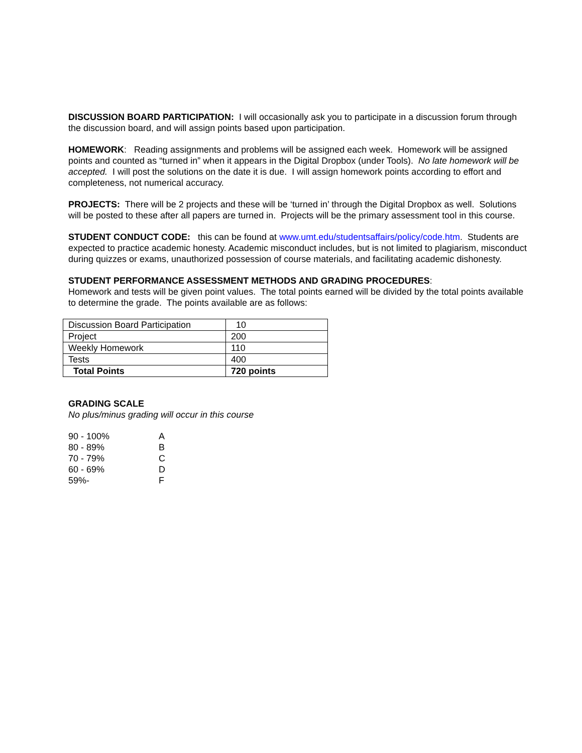DISCUSSION BOARD PARTICIPATION: I will occasionally ask you to participate in a discussion forum through the discussion board, and will assign points based upon participation.
HOMEWORK: Reading assignments and problems will be assigned each week. Homework will be assigned points and counted as “turned in” when it appears in the Digital Dropbox (under Tools). No late homework will be accepted. I will post the solutions on the date it is due. I will assign homework points according to effort and completeness, not numerical accuracy.
PROJECTS: There will be 2 projects and these will be ‘turned in’ through the Digital Dropbox as well. Solutions will be posted to these after all papers are turned in. Projects will be the primary assessment tool in this course.
STUDENT CONDUCT CODE: this can be found at www.umt.edu/studentsaffairs/policy/code.htm. Students are expected to practice academic honesty. Academic misconduct includes, but is not limited to plagiarism, misconduct during quizzes or exams, unauthorized possession of course materials, and facilitating academic dishonesty.
STUDENT PERFORMANCE ASSESSMENT METHODS AND GRADING PROCEDURES:
Homework and tests will be given point values. The total points earned will be divided by the total points available to determine the grade. The points available are as follows:
| Discussion Board Participation | 10 |
| Project | 200 |
| Weekly Homework | 110 |
| Tests | 400 |
| Total Points | 720 points |
GRADING SCALE
No plus/minus grading will occur in this course
| 90 - 100% | A |
| 80 - 89% | B |
| 70 - 79% | C |
| 60 - 69% | D |
| 59%- | F |